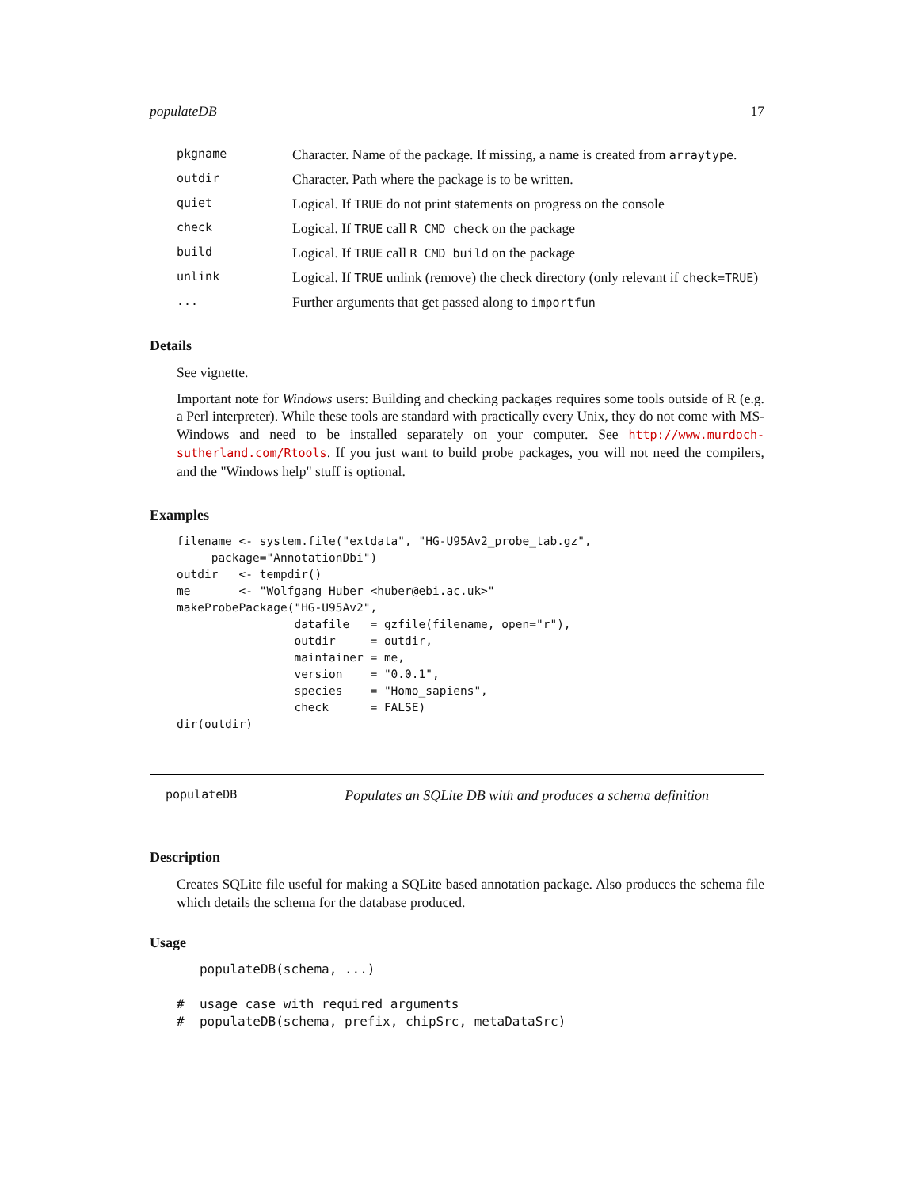populateDB 17
| pkgname | Character. Name of the package. If missing, a name is created from arraytype . |
| outdir | Character. Path where the package is to be written. |
| quiet | Logical. If TRUE do not print statements on progress on the console |
| check | Logical. If TRUE call R CMD check on the package |
| build | Logical. If TRUE call R CMD build on the package |
| unlink | Logical. If TRUE unlink (remove) the check directory (only relevant if check=TRUE ) |
| ... | Further arguments that get passed along to importfun |
Details
See vignette.
Important note for Windows users: Building and checking packages requires some tools outside of R (e.g. a Perl interpreter). While these tools are standard with practically every Unix, they do not come with MS-Windows and need to be installed separately on your computer. See http://www.murdoch-sutherland.com/Rtools. If you just want to build probe packages, you will not need the compilers, and the "Windows help" stuff is optional.
Examples
filename <- system.file("extdata", "HG-U95Av2_probe_tab.gz",
     package="AnnotationDbi")
outdir   <- tempdir()
me       <- "Wolfgang Huber <huber@ebi.ac.uk>"
makeProbePackage("HG-U95Av2",
                 datafile   = gzfile(filename, open="r"),
                 outdir     = outdir,
                 maintainer = me,
                 version    = "0.0.1",
                 species    = "Homo_sapiens",
                 check      = FALSE)
dir(outdir)
populateDB Populates an SQLite DB with and produces a schema definition
Description
Creates SQLite file useful for making a SQLite based annotation package. Also produces the schema file which details the schema for the database produced.
Usage
   populateDB(schema, ...)

#  usage case with required arguments
#  populateDB(schema, prefix, chipSrc, metaDataSrc)